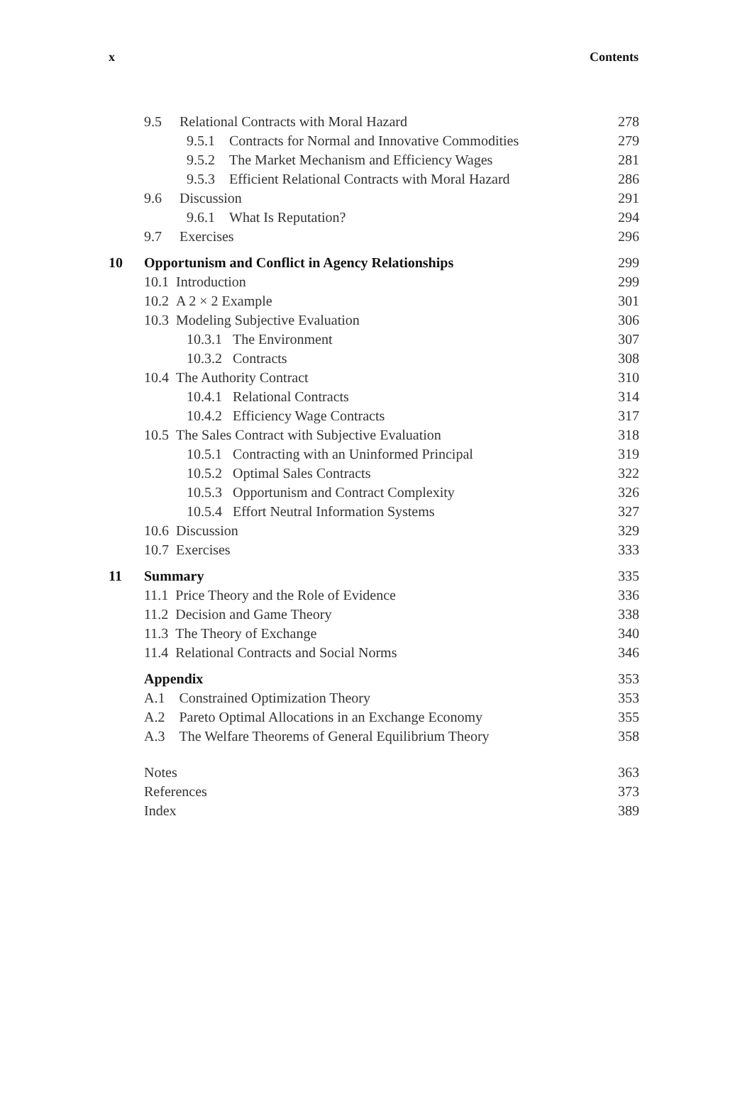x Contents
| | 9.5 Relational Contracts with Moral Hazard | 278 |
| | 9.5.1 Contracts for Normal and Innovative Commodities | 279 |
| | 9.5.2 The Market Mechanism and Efficiency Wages | 281 |
| | 9.5.3 Efficient Relational Contracts with Moral Hazard | 286 |
| | 9.6 Discussion | 291 |
| | 9.6.1 What Is Reputation? | 294 |
| | 9.7 Exercises | 296 |
| 10 | Opportunism and Conflict in Agency Relationships | 299 |
| | 10.1 Introduction | 299 |
| | 10.2 A 2 × 2 Example | 301 |
| | 10.3 Modeling Subjective Evaluation | 306 |
| | 10.3.1 The Environment | 307 |
| | 10.3.2 Contracts | 308 |
| | 10.4 The Authority Contract | 310 |
| | 10.4.1 Relational Contracts | 314 |
| | 10.4.2 Efficiency Wage Contracts | 317 |
| | 10.5 The Sales Contract with Subjective Evaluation | 318 |
| | 10.5.1 Contracting with an Uninformed Principal | 319 |
| | 10.5.2 Optimal Sales Contracts | 322 |
| | 10.5.3 Opportunism and Contract Complexity | 326 |
| | 10.5.4 Effort Neutral Information Systems | 327 |
| | 10.6 Discussion | 329 |
| | 10.7 Exercises | 333 |
| 11 | Summary | 335 |
| | 11.1 Price Theory and the Role of Evidence | 336 |
| | 11.2 Decision and Game Theory | 338 |
| | 11.3 The Theory of Exchange | 340 |
| | 11.4 Relational Contracts and Social Norms | 346 |
| | Appendix | 353 |
| | A.1 Constrained Optimization Theory | 353 |
| | A.2 Pareto Optimal Allocations in an Exchange Economy | 355 |
| | A.3 The Welfare Theorems of General Equilibrium Theory | 358 |
| | Notes | 363 |
| | References | 373 |
| | Index | 389 |